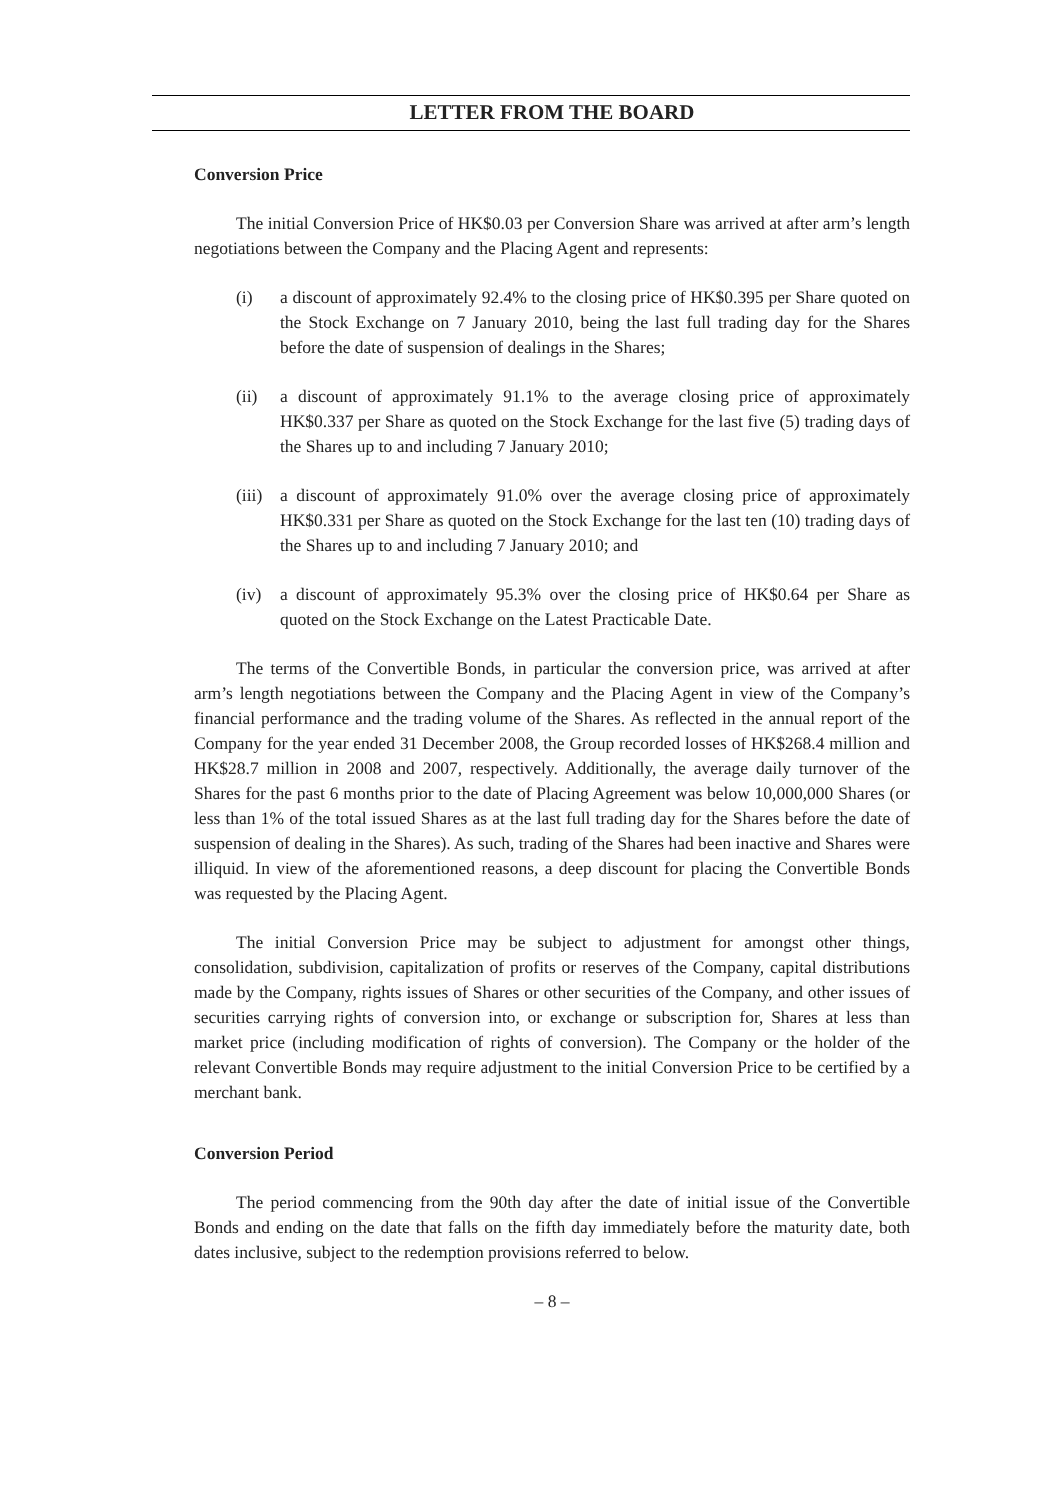LETTER FROM THE BOARD
Conversion Price
The initial Conversion Price of HK$0.03 per Conversion Share was arrived at after arm’s length negotiations between the Company and the Placing Agent and represents:
(i) a discount of approximately 92.4% to the closing price of HK$0.395 per Share quoted on the Stock Exchange on 7 January 2010, being the last full trading day for the Shares before the date of suspension of dealings in the Shares;
(ii) a discount of approximately 91.1% to the average closing price of approximately HK$0.337 per Share as quoted on the Stock Exchange for the last five (5) trading days of the Shares up to and including 7 January 2010;
(iii) a discount of approximately 91.0% over the average closing price of approximately HK$0.331 per Share as quoted on the Stock Exchange for the last ten (10) trading days of the Shares up to and including 7 January 2010; and
(iv) a discount of approximately 95.3% over the closing price of HK$0.64 per Share as quoted on the Stock Exchange on the Latest Practicable Date.
The terms of the Convertible Bonds, in particular the conversion price, was arrived at after arm’s length negotiations between the Company and the Placing Agent in view of the Company’s financial performance and the trading volume of the Shares. As reflected in the annual report of the Company for the year ended 31 December 2008, the Group recorded losses of HK$268.4 million and HK$28.7 million in 2008 and 2007, respectively. Additionally, the average daily turnover of the Shares for the past 6 months prior to the date of Placing Agreement was below 10,000,000 Shares (or less than 1% of the total issued Shares as at the last full trading day for the Shares before the date of suspension of dealing in the Shares). As such, trading of the Shares had been inactive and Shares were illiquid. In view of the aforementioned reasons, a deep discount for placing the Convertible Bonds was requested by the Placing Agent.
The initial Conversion Price may be subject to adjustment for amongst other things, consolidation, subdivision, capitalization of profits or reserves of the Company, capital distributions made by the Company, rights issues of Shares or other securities of the Company, and other issues of securities carrying rights of conversion into, or exchange or subscription for, Shares at less than market price (including modification of rights of conversion). The Company or the holder of the relevant Convertible Bonds may require adjustment to the initial Conversion Price to be certified by a merchant bank.
Conversion Period
The period commencing from the 90th day after the date of initial issue of the Convertible Bonds and ending on the date that falls on the fifth day immediately before the maturity date, both dates inclusive, subject to the redemption provisions referred to below.
– 8 –